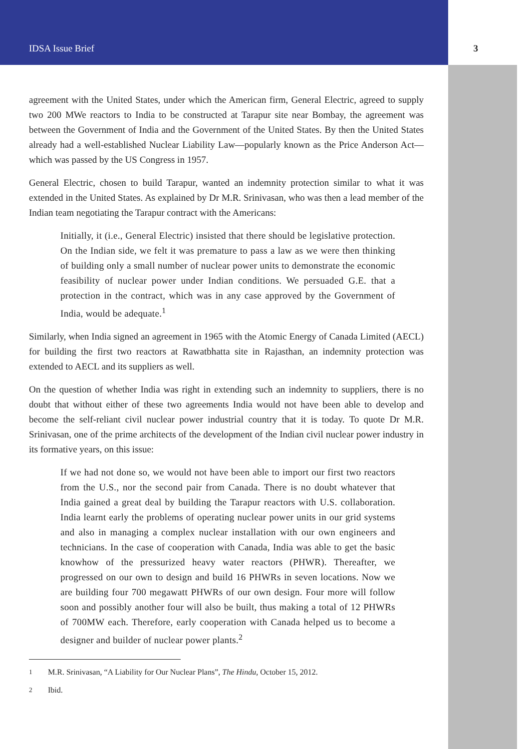IDSA Issue Brief 3
agreement with the United States, under which the American firm, General Electric, agreed to supply two 200 MWe reactors to India to be constructed at Tarapur site near Bombay, the agreement was between the Government of India and the Government of the United States. By then the United States already had a well-established Nuclear Liability Law—popularly known as the Price Anderson Act—which was passed by the US Congress in 1957.
General Electric, chosen to build Tarapur, wanted an indemnity protection similar to what it was extended in the United States. As explained by Dr M.R. Srinivasan, who was then a lead member of the Indian team negotiating the Tarapur contract with the Americans:
Initially, it (i.e., General Electric) insisted that there should be legislative protection. On the Indian side, we felt it was premature to pass a law as we were then thinking of building only a small number of nuclear power units to demonstrate the economic feasibility of nuclear power under Indian conditions. We persuaded G.E. that a protection in the contract, which was in any case approved by the Government of India, would be adequate.<sup>1</sup>
Similarly, when India signed an agreement in 1965 with the Atomic Energy of Canada Limited (AECL) for building the first two reactors at Rawatbhatta site in Rajasthan, an indemnity protection was extended to AECL and its suppliers as well.
On the question of whether India was right in extending such an indemnity to suppliers, there is no doubt that without either of these two agreements India would not have been able to develop and become the self-reliant civil nuclear power industrial country that it is today. To quote Dr M.R. Srinivasan, one of the prime architects of the development of the Indian civil nuclear power industry in its formative years, on this issue:
If we had not done so, we would not have been able to import our first two reactors from the U.S., nor the second pair from Canada. There is no doubt whatever that India gained a great deal by building the Tarapur reactors with U.S. collaboration. India learnt early the problems of operating nuclear power units in our grid systems and also in managing a complex nuclear installation with our own engineers and technicians. In the case of cooperation with Canada, India was able to get the basic knowhow of the pressurized heavy water reactors (PHWR). Thereafter, we progressed on our own to design and build 16 PHWRs in seven locations. Now we are building four 700 megawatt PHWRs of our own design. Four more will follow soon and possibly another four will also be built, thus making a total of 12 PHWRs of 700MW each. Therefore, early cooperation with Canada helped us to become a designer and builder of nuclear power plants.<sup>2</sup>
<sup>1</sup> M.R. Srinivasan, “A Liability for Our Nuclear Plans”, The Hindu, October 15, 2012.
<sup>2</sup> Ibid.